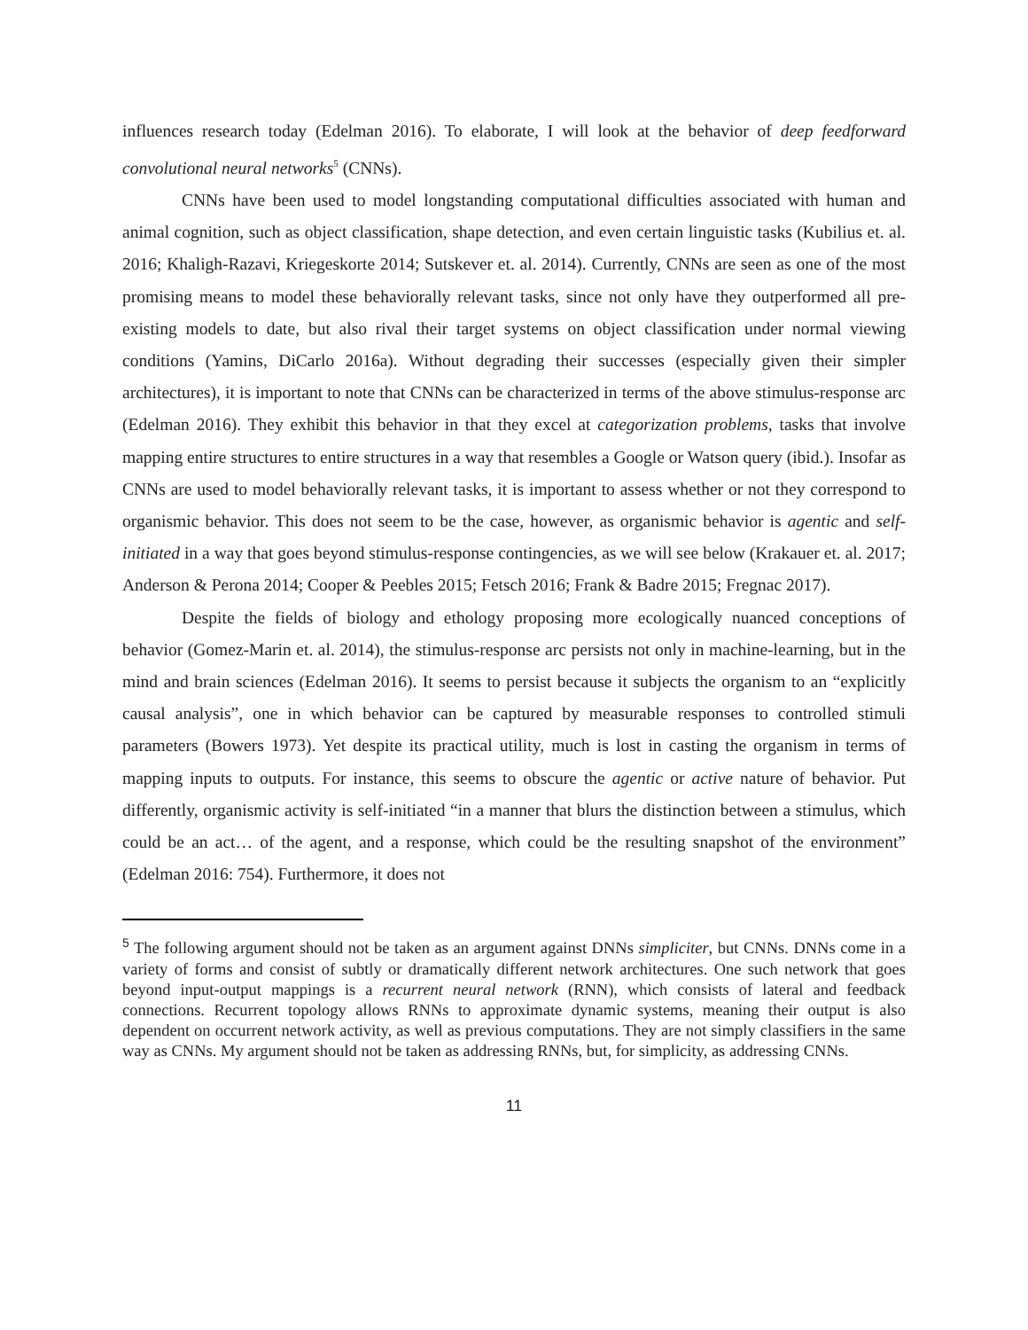influences research today (Edelman 2016). To elaborate, I will look at the behavior of deep feedforward convolutional neural networks<sup>5</sup> (CNNs).
CNNs have been used to model longstanding computational difficulties associated with human and animal cognition, such as object classification, shape detection, and even certain linguistic tasks (Kubilius et. al. 2016; Khaligh-Razavi, Kriegeskorte 2014; Sutskever et. al. 2014). Currently, CNNs are seen as one of the most promising means to model these behaviorally relevant tasks, since not only have they outperformed all pre-existing models to date, but also rival their target systems on object classification under normal viewing conditions (Yamins, DiCarlo 2016a). Without degrading their successes (especially given their simpler architectures), it is important to note that CNNs can be characterized in terms of the above stimulus-response arc (Edelman 2016). They exhibit this behavior in that they excel at categorization problems, tasks that involve mapping entire structures to entire structures in a way that resembles a Google or Watson query (ibid.). Insofar as CNNs are used to model behaviorally relevant tasks, it is important to assess whether or not they correspond to organismic behavior. This does not seem to be the case, however, as organismic behavior is agentic and self-initiated in a way that goes beyond stimulus-response contingencies, as we will see below (Krakauer et. al. 2017; Anderson & Perona 2014; Cooper & Peebles 2015; Fetsch 2016; Frank & Badre 2015; Fregnac 2017).
Despite the fields of biology and ethology proposing more ecologically nuanced conceptions of behavior (Gomez-Marin et. al. 2014), the stimulus-response arc persists not only in machine-learning, but in the mind and brain sciences (Edelman 2016). It seems to persist because it subjects the organism to an “explicitly causal analysis”, one in which behavior can be captured by measurable responses to controlled stimuli parameters (Bowers 1973). Yet despite its practical utility, much is lost in casting the organism in terms of mapping inputs to outputs. For instance, this seems to obscure the agentic or active nature of behavior. Put differently, organismic activity is self-initiated “in a manner that blurs the distinction between a stimulus, which could be an act… of the agent, and a response, which could be the resulting snapshot of the environment” (Edelman 2016: 754). Furthermore, it does not
<sup>5</sup> The following argument should not be taken as an argument against DNNs simpliciter, but CNNs. DNNs come in a variety of forms and consist of subtly or dramatically different network architectures. One such network that goes beyond input-output mappings is a recurrent neural network (RNN), which consists of lateral and feedback connections. Recurrent topology allows RNNs to approximate dynamic systems, meaning their output is also dependent on occurrent network activity, as well as previous computations. They are not simply classifiers in the same way as CNNs. My argument should not be taken as addressing RNNs, but, for simplicity, as addressing CNNs.
11